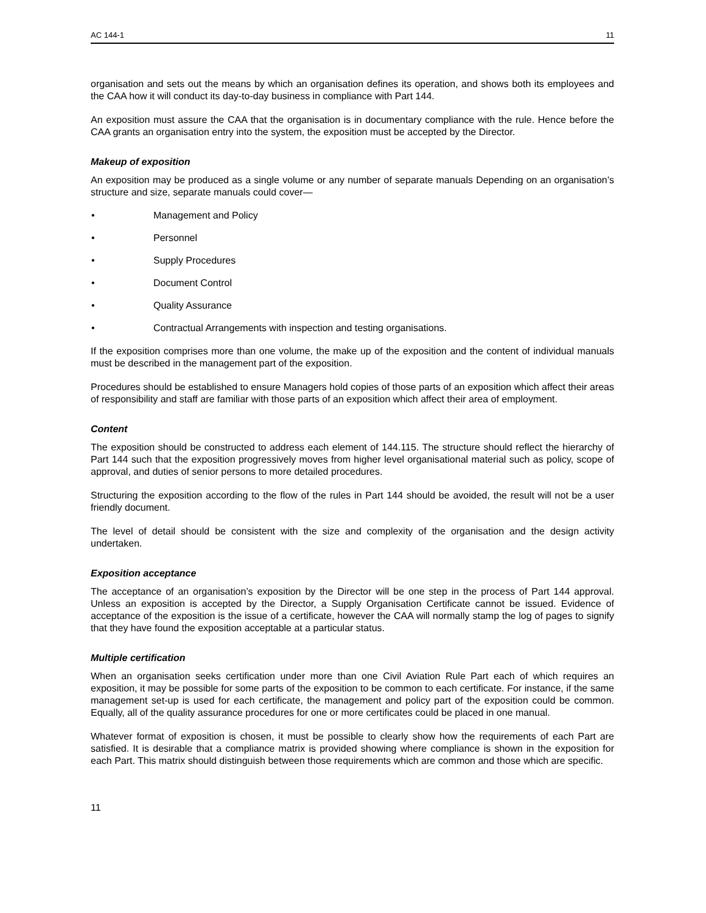AC 144-1 11
organisation and sets out the means by which an organisation defines its operation, and shows both its employees and the CAA how it will conduct its day-to-day business in compliance with Part 144.
An exposition must assure the CAA that the organisation is in documentary compliance with the rule. Hence before the CAA grants an organisation entry into the system, the exposition must be accepted by the Director.
Makeup of exposition
An exposition may be produced as a single volume or any number of separate manuals Depending on an organisation’s structure and size, separate manuals could cover—
• Management and Policy
• Personnel
• Supply Procedures
• Document Control
• Quality Assurance
• Contractual Arrangements with inspection and testing organisations.
If the exposition comprises more than one volume, the make up of the exposition and the content of individual manuals must be described in the management part of the exposition.
Procedures should be established to ensure Managers hold copies of those parts of an exposition which affect their areas of responsibility and staff are familiar with those parts of an exposition which affect their area of employment.
Content
The exposition should be constructed to address each element of 144.115. The structure should reflect the hierarchy of Part 144 such that the exposition progressively moves from higher level organisational material such as policy, scope of approval, and duties of senior persons to more detailed procedures.
Structuring the exposition according to the flow of the rules in Part 144 should be avoided, the result will not be a user friendly document.
The level of detail should be consistent with the size and complexity of the organisation and the design activity undertaken.
Exposition acceptance
The acceptance of an organisation’s exposition by the Director will be one step in the process of Part 144 approval. Unless an exposition is accepted by the Director, a Supply Organisation Certificate cannot be issued. Evidence of acceptance of the exposition is the issue of a certificate, however the CAA will normally stamp the log of pages to signify that they have found the exposition acceptable at a particular status.
Multiple certification
When an organisation seeks certification under more than one Civil Aviation Rule Part each of which requires an exposition, it may be possible for some parts of the exposition to be common to each certificate. For instance, if the same management set-up is used for each certificate, the management and policy part of the exposition could be common. Equally, all of the quality assurance procedures for one or more certificates could be placed in one manual.
Whatever format of exposition is chosen, it must be possible to clearly show how the requirements of each Part are satisfied. It is desirable that a compliance matrix is provided showing where compliance is shown in the exposition for each Part. This matrix should distinguish between those requirements which are common and those which are specific.
11